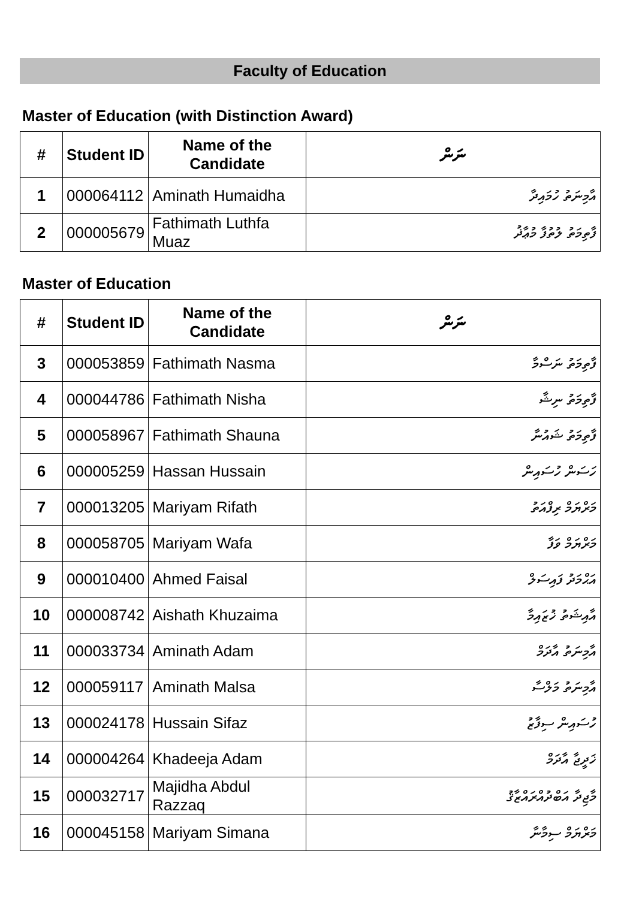Faculty of Education
Master of Education (with Distinction Award)
| # | Student ID | Name of the Candidate | ނަން |
| --- | --- | --- | --- |
| 1 | 000064112 | Aminath Humaidha | އާމިނަތު ހުމައިދާ |
| 2 | 000005679 | Fathimath Luthfa Muaz | ފާތިމަތު ލުތުފާ މުޢާޛު |
Master of Education
| # | Student ID | Name of the Candidate | ނަން |
| --- | --- | --- | --- |
| 3 | 000053859 | Fathimath Nasma | ފާތިމަތު ނަސްމާ |
| 4 | 000044786 | Fathimath Nisha | ފާތިމަތު ނިޝާ |
| 5 | 000058967 | Fathimath Shauna | ފާތިމަތު ޝައުނާ |
| 6 | 000005259 | Hassan Hussain | ހަސަން ހުސައިން |
| 7 | 000013205 | Mariyam Rifath | މަރްޔަމް ރިފްއަތު |
| 8 | 000058705 | Mariyam Wafa | މަރްޔަމް ވަފާ |
| 9 | 000010400 | Ahmed Faisal | އަޙްމަދު ފައިސަލް |
| 10 | 000008742 | Aishath Khuzaima | އާއިޝަތު ޚުޒައިމާ |
| 11 | 000033734 | Aminath Adam | އާމިނަތު އާދަމް |
| 12 | 000059117 | Aminath Malsa | އާމިނަތު މަލްސާ |
| 13 | 000024178 | Hussain Sifaz | ހުސައިން ސިފާޒު |
| 14 | 000004264 | Khadeeja Adam | ޚަދީޖާ އާދަމް |
| 15 | 000032717 | Majidha Abdul Razzaq | މާޖިދާ އަބްދުއްރައްޒާޤު |
| 16 | 000045158 | Mariyam Simana | މަރްޔަމް ސިމާނާ |